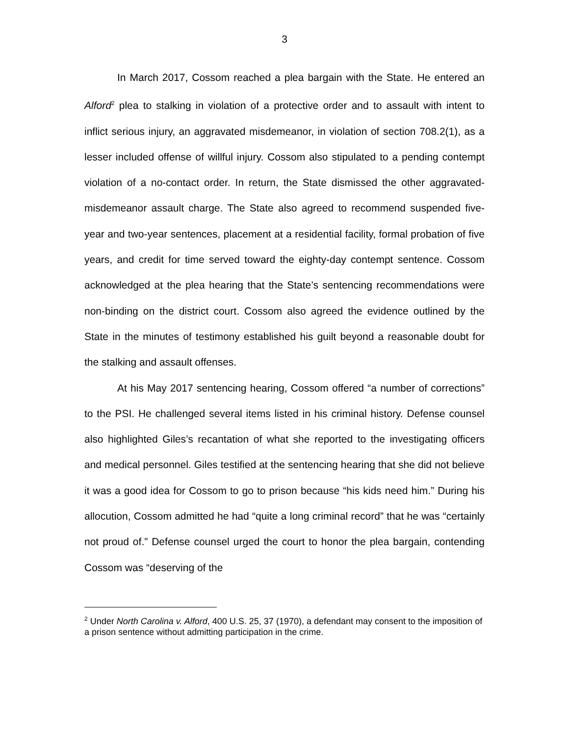3
In March 2017, Cossom reached a plea bargain with the State. He entered an Alford<sup>2</sup> plea to stalking in violation of a protective order and to assault with intent to inflict serious injury, an aggravated misdemeanor, in violation of section 708.2(1), as a lesser included offense of willful injury. Cossom also stipulated to a pending contempt violation of a no-contact order. In return, the State dismissed the other aggravated-misdemeanor assault charge. The State also agreed to recommend suspended five-year and two-year sentences, placement at a residential facility, formal probation of five years, and credit for time served toward the eighty-day contempt sentence. Cossom acknowledged at the plea hearing that the State’s sentencing recommendations were non-binding on the district court. Cossom also agreed the evidence outlined by the State in the minutes of testimony established his guilt beyond a reasonable doubt for the stalking and assault offenses.
At his May 2017 sentencing hearing, Cossom offered “a number of corrections” to the PSI. He challenged several items listed in his criminal history. Defense counsel also highlighted Giles’s recantation of what she reported to the investigating officers and medical personnel. Giles testified at the sentencing hearing that she did not believe it was a good idea for Cossom to go to prison because “his kids need him.” During his allocution, Cossom admitted he had “quite a long criminal record” that he was “certainly not proud of.” Defense counsel urged the court to honor the plea bargain, contending Cossom was “deserving of the
<sup>2</sup> Under North Carolina v. Alford, 400 U.S. 25, 37 (1970), a defendant may consent to the imposition of a prison sentence without admitting participation in the crime.